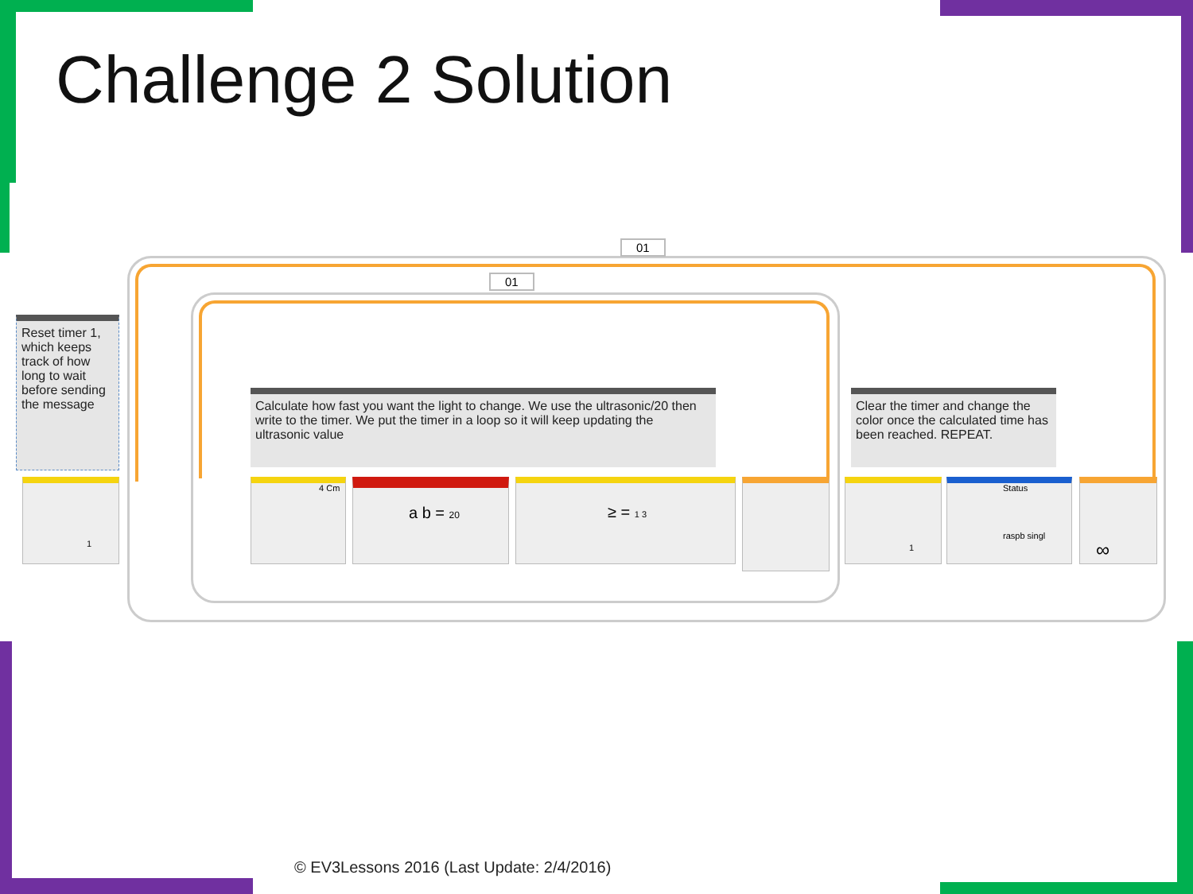Challenge 2 Solution
01
01
Reset timer 1, which keeps track of how long to wait before sending the message
Calculate how fast you want the light to change. We use the ultrasonic/20 then write to the timer. We put the timer in a loop so it will keep updating the ultrasonic value
Clear the timer and change the color once the calculated time has been reached. REPEAT.
1 4 Cm a b = 20 ≥ = 1 3 1
Status
raspb singl
∞
© EV3Lessons 2016 (Last Update: 2/4/2016)